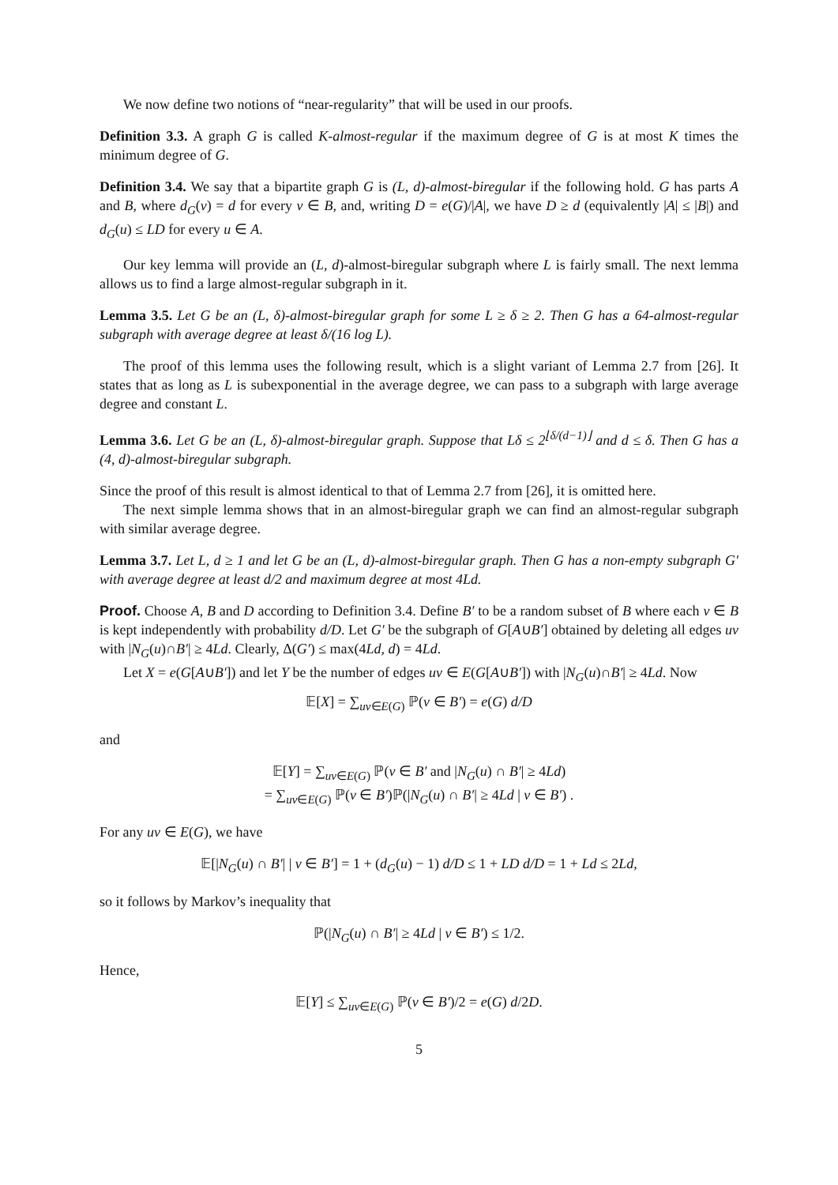We now define two notions of “near-regularity” that will be used in our proofs.
Definition 3.3. A graph G is called K-almost-regular if the maximum degree of G is at most K times the minimum degree of G.
Definition 3.4. We say that a bipartite graph G is (L, d)-almost-biregular if the following hold. G has parts A and B, where d<sub>G</sub>(v) = d for every v ∈ B, and, writing D = e(G)/|A|, we have D ≥ d (equivalently |A| ≤ |B|) and d<sub>G</sub>(u) ≤ LD for every u ∈ A.
Our key lemma will provide an (L, d)-almost-biregular subgraph where L is fairly small. The next lemma allows us to find a large almost-regular subgraph in it.
Lemma 3.5. Let G be an (L, δ)-almost-biregular graph for some L ≥ δ ≥ 2. Then G has a 64-almost-regular subgraph with average degree at least δ/(16 log L).
The proof of this lemma uses the following result, which is a slight variant of Lemma 2.7 from [26]. It states that as long as L is subexponential in the average degree, we can pass to a subgraph with large average degree and constant L.
Lemma 3.6. Let G be an (L, δ)-almost-biregular graph. Suppose that Lδ ≤ 2<sup>⌊δ/(d−1)⌋</sup> and d ≤ δ. Then G has a (4, d)-almost-biregular subgraph.
Since the proof of this result is almost identical to that of Lemma 2.7 from [26], it is omitted here.
The next simple lemma shows that in an almost-biregular graph we can find an almost-regular subgraph with similar average degree.
Lemma 3.7. Let L, d ≥ 1 and let G be an (L, d)-almost-biregular graph. Then G has a non-empty subgraph G′ with average degree at least d/2 and maximum degree at most 4Ld.
Proof. Choose A, B and D according to Definition 3.4. Define B′ to be a random subset of B where each v ∈ B is kept independently with probability d/D. Let G′ be the subgraph of G[A∪B′] obtained by deleting all edges uv with |N<sub>G</sub>(u)∩B′| ≥ 4Ld. Clearly, Δ(G′) ≤ max(4Ld, d) = 4Ld.
Let X = e(G[A∪B′]) and let Y be the number of edges uv ∈ E(G[A∪B′]) with |N<sub>G</sub>(u)∩B′| ≥ 4Ld. Now
𝔼[X] = ∑<sub>uv∈E(G)</sub> ℙ(v ∈ B′) = e(G) d/D
and
𝔼[Y] = ∑<sub>uv∈E(G)</sub> ℙ(v ∈ B′ and |N<sub>G</sub>(u) ∩ B′| ≥ 4Ld)
= ∑<sub>uv∈E(G)</sub> ℙ(v ∈ B′)ℙ(|N<sub>G</sub>(u) ∩ B′| ≥ 4Ld | v ∈ B′) .
For any uv ∈ E(G), we have
𝔼[|N<sub>G</sub>(u) ∩ B′| | v ∈ B′] = 1 + (d<sub>G</sub>(u) − 1) d/D ≤ 1 + LD d/D = 1 + Ld ≤ 2Ld,
so it follows by Markov’s inequality that
ℙ(|N<sub>G</sub>(u) ∩ B′| ≥ 4Ld | v ∈ B′) ≤ 1/2.
Hence,
𝔼[Y] ≤ ∑<sub>uv∈E(G)</sub> ℙ(v ∈ B′)/2 = e(G) d/2D.
5